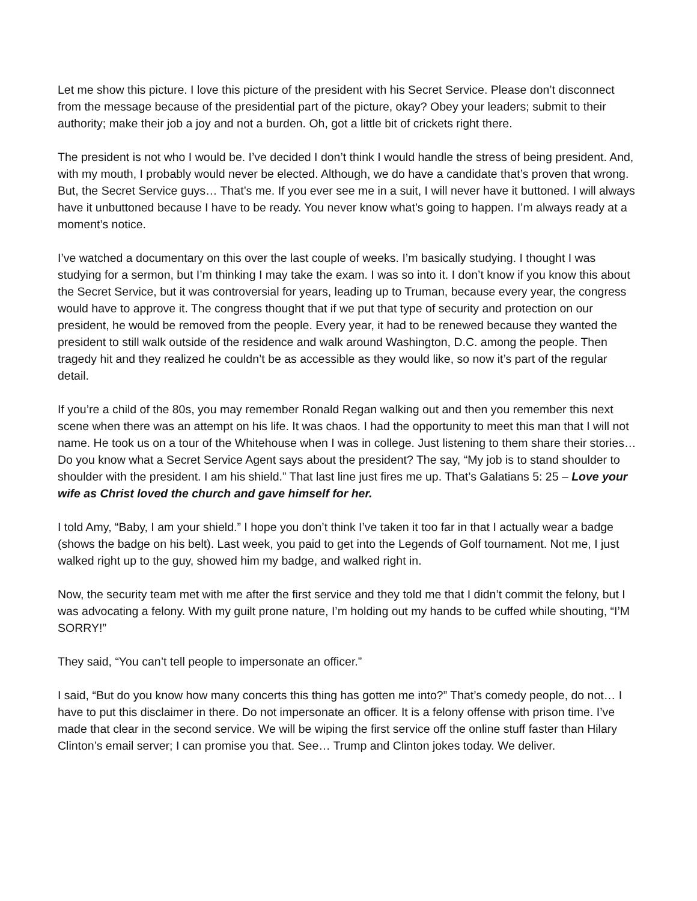Let me show this picture. I love this picture of the president with his Secret Service. Please don’t disconnect from the message because of the presidential part of the picture, okay? Obey your leaders; submit to their authority; make their job a joy and not a burden. Oh, got a little bit of crickets right there.
The president is not who I would be. I’ve decided I don’t think I would handle the stress of being president. And, with my mouth, I probably would never be elected. Although, we do have a candidate that’s proven that wrong. But, the Secret Service guys… That’s me. If you ever see me in a suit, I will never have it buttoned. I will always have it unbuttoned because I have to be ready. You never know what’s going to happen. I’m always ready at a moment’s notice.
I’ve watched a documentary on this over the last couple of weeks. I’m basically studying. I thought I was studying for a sermon, but I’m thinking I may take the exam. I was so into it. I don’t know if you know this about the Secret Service, but it was controversial for years, leading up to Truman, because every year, the congress would have to approve it. The congress thought that if we put that type of security and protection on our president, he would be removed from the people. Every year, it had to be renewed because they wanted the president to still walk outside of the residence and walk around Washington, D.C. among the people. Then tragedy hit and they realized he couldn’t be as accessible as they would like, so now it’s part of the regular detail.
If you’re a child of the 80s, you may remember Ronald Regan walking out and then you remember this next scene when there was an attempt on his life. It was chaos. I had the opportunity to meet this man that I will not name. He took us on a tour of the Whitehouse when I was in college. Just listening to them share their stories… Do you know what a Secret Service Agent says about the president? The say, “My job is to stand shoulder to shoulder with the president. I am his shield.” That last line just fires me up. That’s Galatians 5: 25 – Love your wife as Christ loved the church and gave himself for her.
I told Amy, “Baby, I am your shield.” I hope you don’t think I’ve taken it too far in that I actually wear a badge (shows the badge on his belt). Last week, you paid to get into the Legends of Golf tournament. Not me, I just walked right up to the guy, showed him my badge, and walked right in.
Now, the security team met with me after the first service and they told me that I didn’t commit the felony, but I was advocating a felony. With my guilt prone nature, I’m holding out my hands to be cuffed while shouting, “I’M SORRY!”
They said, “You can’t tell people to impersonate an officer.”
I said, “But do you know how many concerts this thing has gotten me into?” That’s comedy people, do not… I have to put this disclaimer in there. Do not impersonate an officer. It is a felony offense with prison time. I’ve made that clear in the second service. We will be wiping the first service off the online stuff faster than Hilary Clinton’s email server; I can promise you that. See… Trump and Clinton jokes today. We deliver.